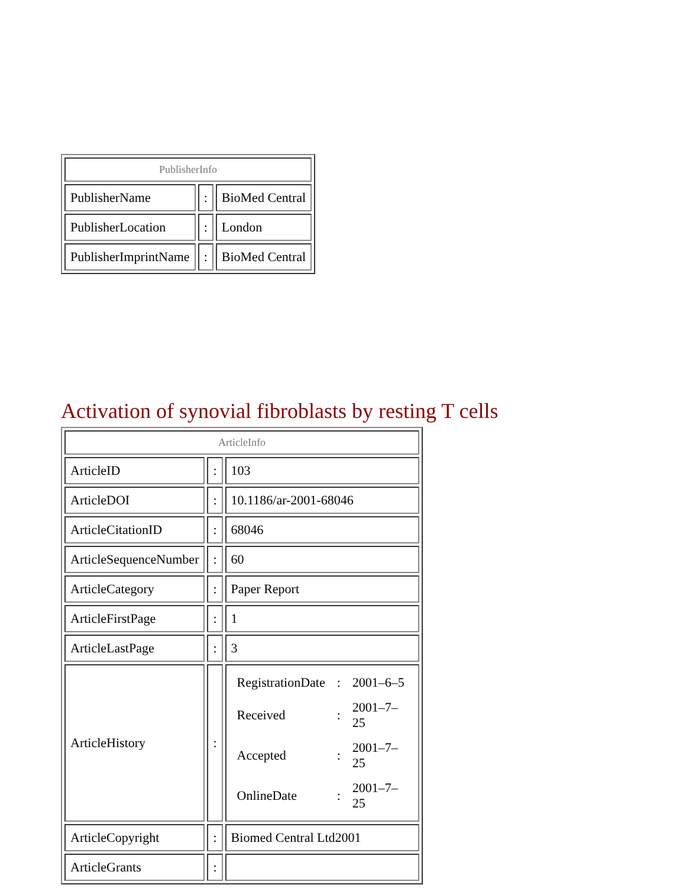| PublisherInfo | | |
| --- | --- | --- |
| PublisherName | : | BioMed Central |
| PublisherLocation | : | London |
| PublisherImprintName | : | BioMed Central |
Activation of synovial fibroblasts by resting T cells
| ArticleInfo | | |
| --- | --- | --- |
| ArticleID | : | 103 |
| ArticleDOI | : | 10.1186/ar-2001-68046 |
| ArticleCitationID | : | 68046 |
| ArticleSequenceNumber | : | 60 |
| ArticleCategory | : | Paper Report |
| ArticleFirstPage | : | 1 |
| ArticleLastPage | : | 3 |
| ArticleHistory | : | / RegistrationDate / : / 2001–6–5 / / Received / : / 2001–7–25 / / Accepted / : / 2001–7–25 / / OnlineDate / : / 2001–7–25 / |
| ArticleCopyright | : | Biomed Central Ltd2001 |
| ArticleGrants | : | |